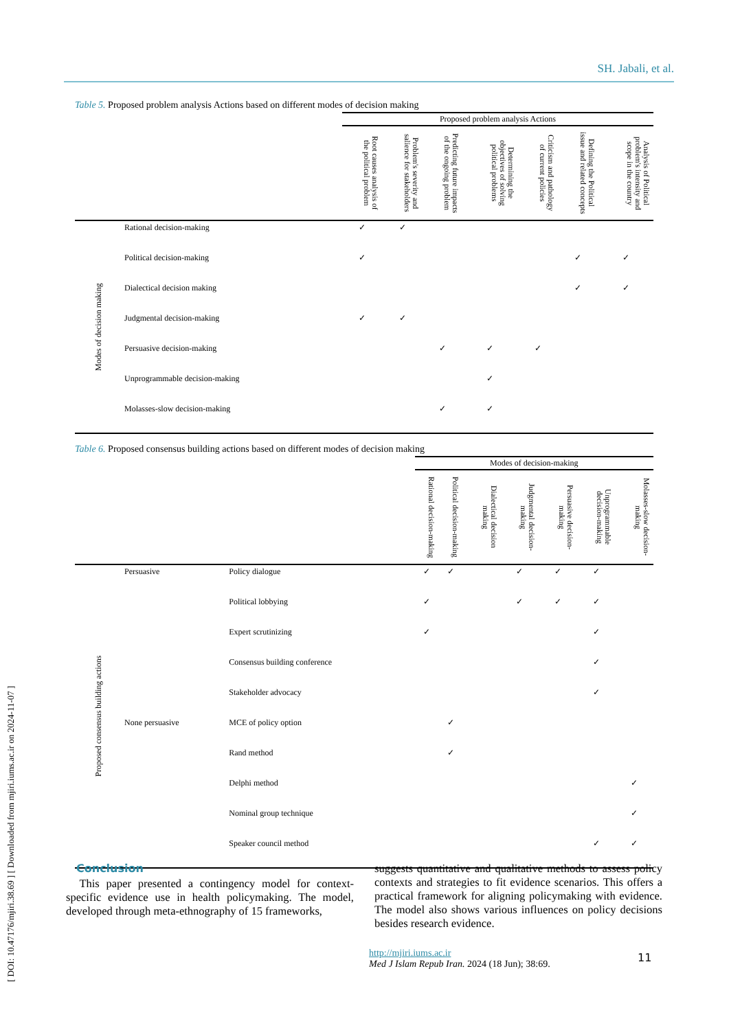SH. Jabali, et al.
[ DOI: 10.47176/mjiri.38.69 ] [ Downloaded from mjiri.iums.ac.ir on 2024-11-07 ]
Table 5. Proposed problem analysis Actions based on different modes of decision making
| | | Proposed problem analysis Actions | | | | | | |
| --- | --- | --- | --- | --- | --- | --- | --- | --- |
| | | Root causes analysis of the political problem | Problem's severity and salience for stakeholders | Predicting future impacts of the ongoing problem | Determining the objectives of solving political problems | Criticism and pathology of current policies | Defining the Political issue and related concepts | Analysis of Political problem's intensity and scope in the country |
| Modes of decision making | Rational decision-making | ✓ | ✓ | | | | | |
| | Political decision-making | ✓ | | | | | ✓ | ✓ |
| | Dialectical decision making | | | | | | ✓ | ✓ |
| | Judgmental decision-making | ✓ | ✓ | | | | | |
| | Persuasive decision-making | | | ✓ | ✓ | ✓ | | |
| | Unprogrammable decision-making | | | | ✓ | | | |
| | Molasses-slow decision-making | | | ✓ | ✓ | | | |
Table 6. Proposed consensus building actions based on different modes of decision making
| | | | Modes of decision-making | | | | | | |
| --- | --- | --- | --- | --- | --- | --- | --- | --- | --- |
| | | | Rational decision-making | Political decision-making | Dialectical decision making | Judgmental decision-making | Persuasive decision-making | Unprogrammable decision-making | Molasses-slow decision-making |
| Proposed consensus building actions | Persuasive | Policy dialogue | ✓ | ✓ | | ✓ | ✓ | ✓ | |
| | | Political lobbying | ✓ | | | ✓ | ✓ | ✓ | |
| | | Expert scrutinizing | ✓ | | | | | ✓ | |
| | | Consensus building conference | | | | | | ✓ | |
| | | Stakeholder advocacy | | | | | | ✓ | |
| | None persuasive | MCE of policy option | | ✓ | | | | | |
| | | Rand method | | ✓ | | | | | |
| | | Delphi method | | | | | | | ✓ |
| | | Nominal group technique | | | | | | | ✓ |
| | | Speaker council method | | | | | | ✓ | ✓ |
Conclusion
This paper presented a contingency model for context-specific evidence use in health policymaking. The model, developed through meta-ethnography of 15 frameworks,
suggests quantitative and qualitative methods to assess policy contexts and strategies to fit evidence scenarios. This offers a practical framework for aligning policymaking with evidence. The model also shows various influences on policy decisions besides research evidence.
http://mjiri.iums.ac.ir
Med J Islam Repub Iran. 2024 (18 Jun); 38:69.
11